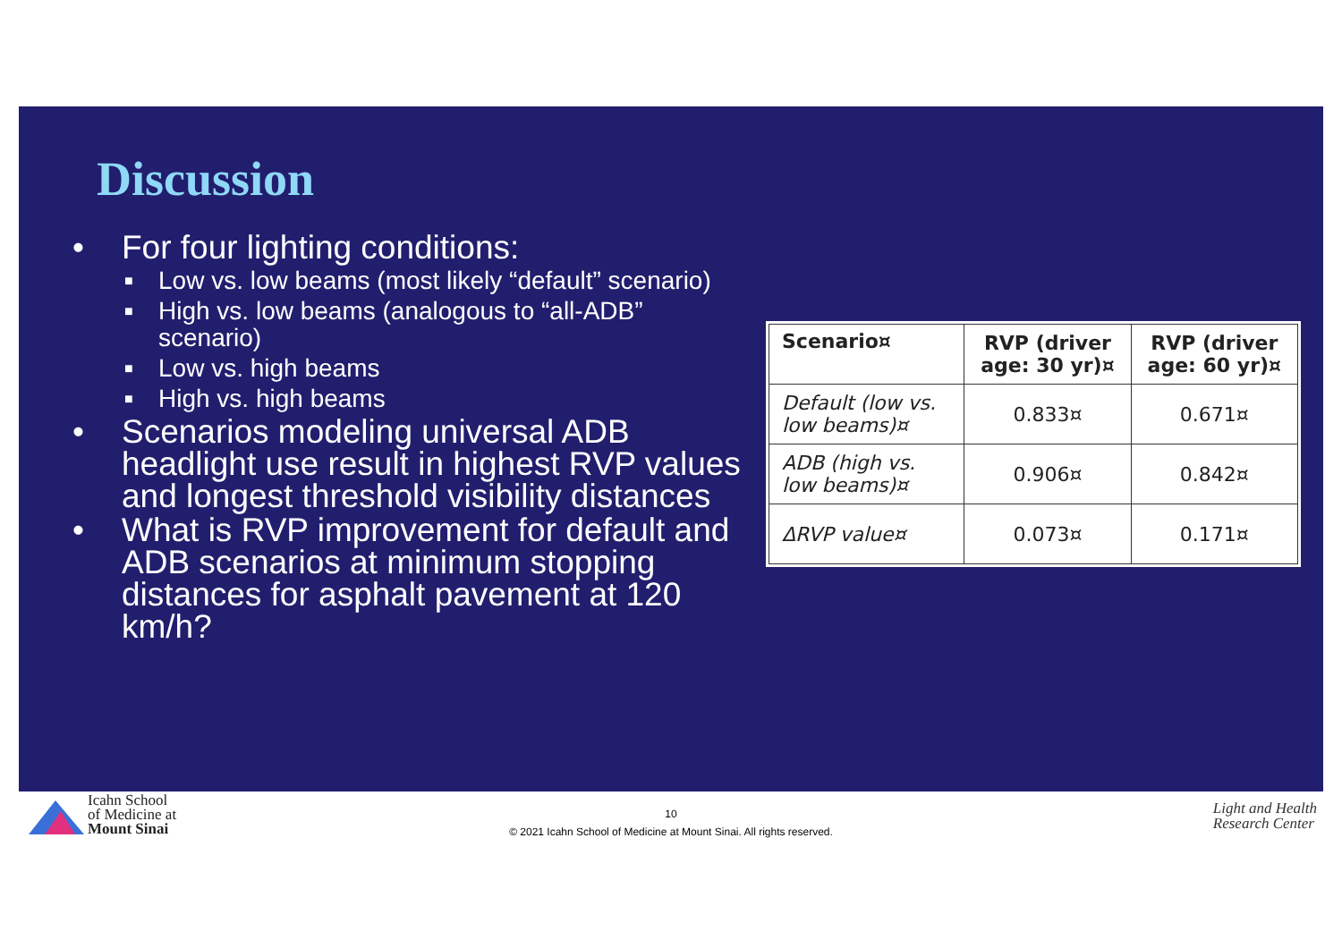Discussion
• For four lighting conditions:
■ Low vs. low beams (most likely “default” scenario)
■ High vs. low beams (analogous to “all-ADB” scenario)
■ Low vs. high beams
■ High vs. high beams
• Scenarios modeling universal ADB headlight use result in highest RVP values and longest threshold visibility distances
• What is RVP improvement for default and ADB scenarios at minimum stopping distances for asphalt pavement at 120 km/h?
| Scenario¤ | RVP (driver age: 30 yr)¤ | RVP (driver age: 60 yr)¤ |
| --- | --- | --- |
| Default (low vs. low beams)¤ | 0.833¤ | 0.671¤ |
| ADB (high vs. low beams)¤ | 0.906¤ | 0.842¤ |
| ΔRVP value¤ | 0.073¤ | 0.171¤ |
Icahn School
of Medicine at
Mount Sinai
10
© 2021 Icahn School of Medicine at Mount Sinai. All rights reserved.
Light and Health
Research Center